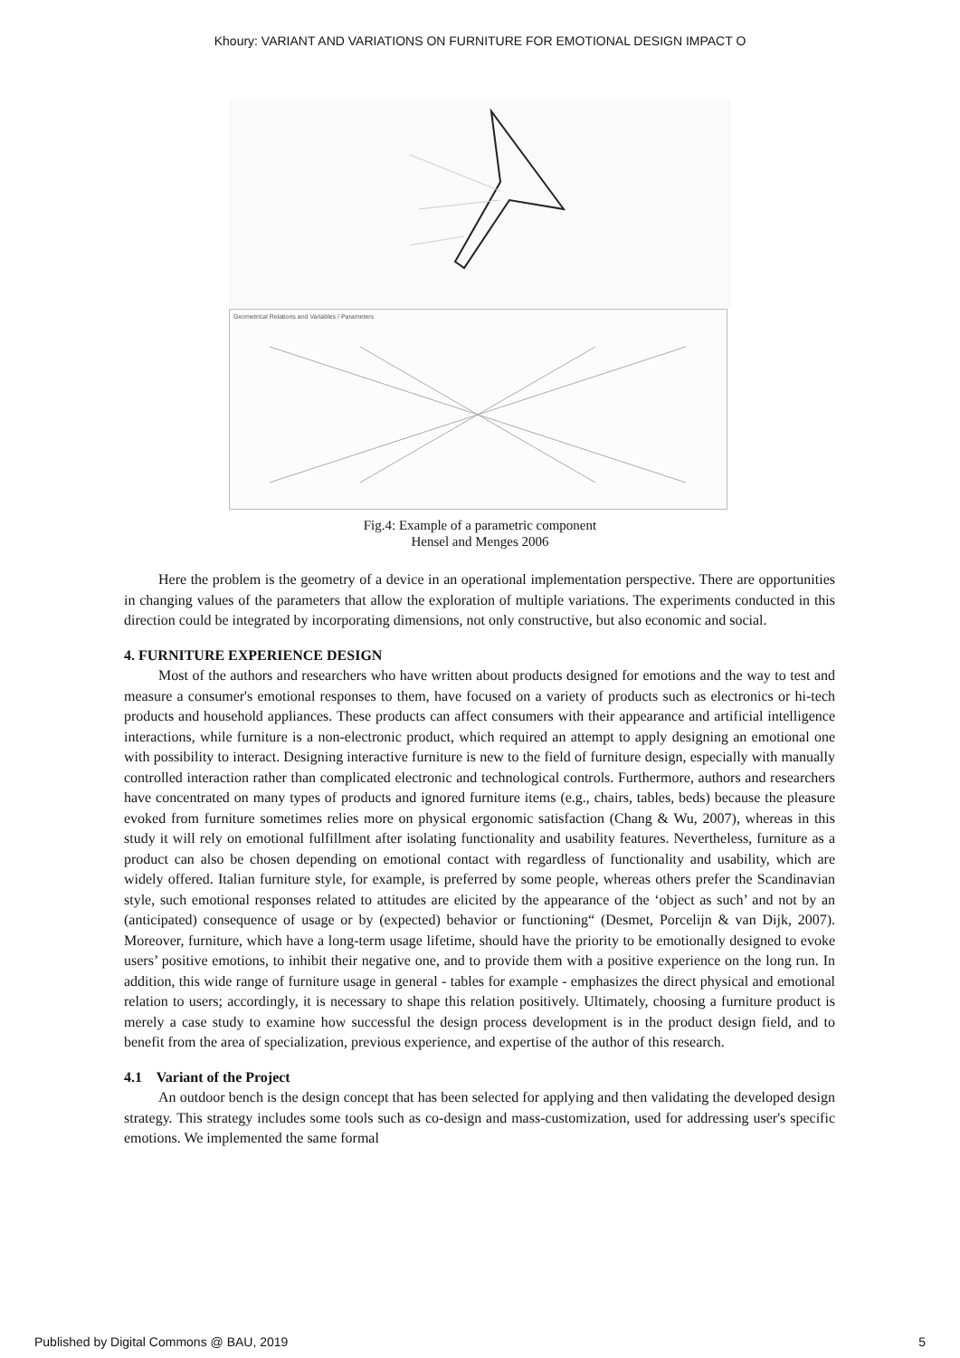Khoury: VARIANT AND VARIATIONS ON FURNITURE FOR EMOTIONAL DESIGN IMPACT O
Geometrical Relations and Variables / Parameters
Fig.4: Example of a parametric component
Hensel and Menges 2006
Here the problem is the geometry of a device in an operational implementation perspective. There are opportunities in changing values of the parameters that allow the exploration of multiple variations. The experiments conducted in this direction could be integrated by incorporating dimensions, not only constructive, but also economic and social.
4. FURNITURE EXPERIENCE DESIGN
Most of the authors and researchers who have written about products designed for emotions and the way to test and measure a consumer's emotional responses to them, have focused on a variety of products such as electronics or hi-tech products and household appliances. These products can affect consumers with their appearance and artificial intelligence interactions, while furniture is a non-electronic product, which required an attempt to apply designing an emotional one with possibility to interact. Designing interactive furniture is new to the field of furniture design, especially with manually controlled interaction rather than complicated electronic and technological controls. Furthermore, authors and researchers have concentrated on many types of products and ignored furniture items (e.g., chairs, tables, beds) because the pleasure evoked from furniture sometimes relies more on physical ergonomic satisfaction (Chang & Wu, 2007), whereas in this study it will rely on emotional fulfillment after isolating functionality and usability features. Nevertheless, furniture as a product can also be chosen depending on emotional contact with regardless of functionality and usability, which are widely offered. Italian furniture style, for example, is preferred by some people, whereas others prefer the Scandinavian style, such emotional responses related to attitudes are elicited by the appearance of the ‘object as such’ and not by an (anticipated) consequence of usage or by (expected) behavior or functioning“ (Desmet, Porcelijn & van Dijk, 2007). Moreover, furniture, which have a long-term usage lifetime, should have the priority to be emotionally designed to evoke users’ positive emotions, to inhibit their negative one, and to provide them with a positive experience on the long run. In addition, this wide range of furniture usage in general - tables for example - emphasizes the direct physical and emotional relation to users; accordingly, it is necessary to shape this relation positively. Ultimately, choosing a furniture product is merely a case study to examine how successful the design process development is in the product design field, and to benefit from the area of specialization, previous experience, and expertise of the author of this research.
4.1 Variant of the Project
An outdoor bench is the design concept that has been selected for applying and then validating the developed design strategy. This strategy includes some tools such as co-design and mass-customization, used for addressing user's specific emotions. We implemented the same formal
Published by Digital Commons @ BAU, 2019 5